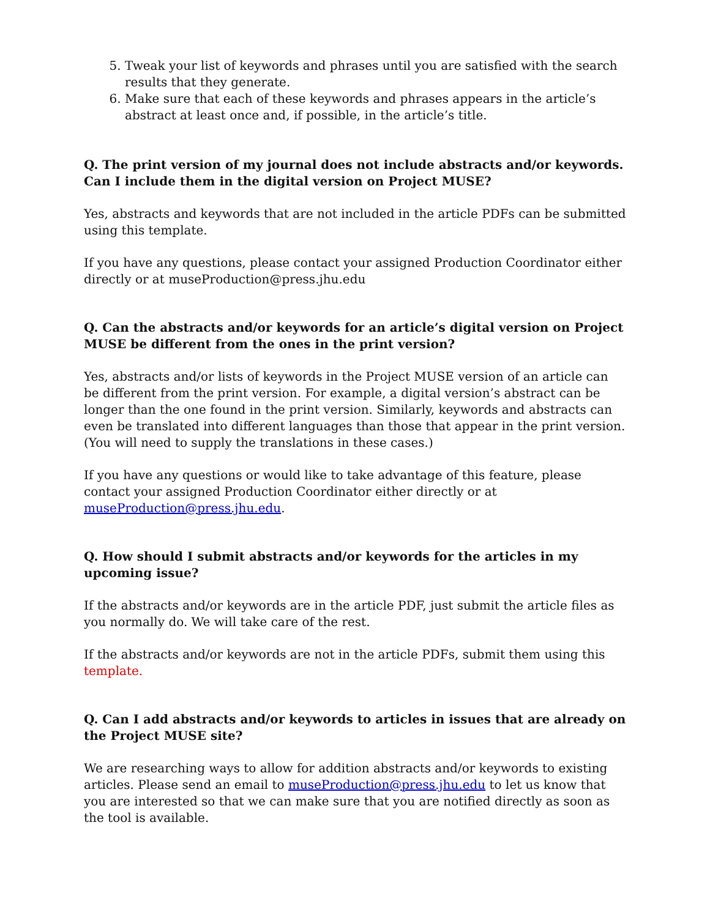5. Tweak your list of keywords and phrases until you are satisfied with the search results that they generate.
6. Make sure that each of these keywords and phrases appears in the article’s abstract at least once and, if possible, in the article’s title.
Q. The print version of my journal does not include abstracts and/or keywords. Can I include them in the digital version on Project MUSE?
Yes, abstracts and keywords that are not included in the article PDFs can be submitted using this template.
If you have any questions, please contact your assigned Production Coordinator either directly or at museProduction@press.jhu.edu
Q. Can the abstracts and/or keywords for an article’s digital version on Project MUSE be different from the ones in the print version?
Yes, abstracts and/or lists of keywords in the Project MUSE version of an article can be different from the print version. For example, a digital version’s abstract can be longer than the one found in the print version. Similarly, keywords and abstracts can even be translated into different languages than those that appear in the print version. (You will need to supply the translations in these cases.)
If you have any questions or would like to take advantage of this feature, please contact your assigned Production Coordinator either directly or at museProduction@press.jhu.edu.
Q. How should I submit abstracts and/or keywords for the articles in my upcoming issue?
If the abstracts and/or keywords are in the article PDF, just submit the article files as you normally do. We will take care of the rest.
If the abstracts and/or keywords are not in the article PDFs, submit them using this template.
Q. Can I add abstracts and/or keywords to articles in issues that are already on the Project MUSE site?
We are researching ways to allow for addition abstracts and/or keywords to existing articles. Please send an email to museProduction@press.jhu.edu to let us know that you are interested so that we can make sure that you are notified directly as soon as the tool is available.